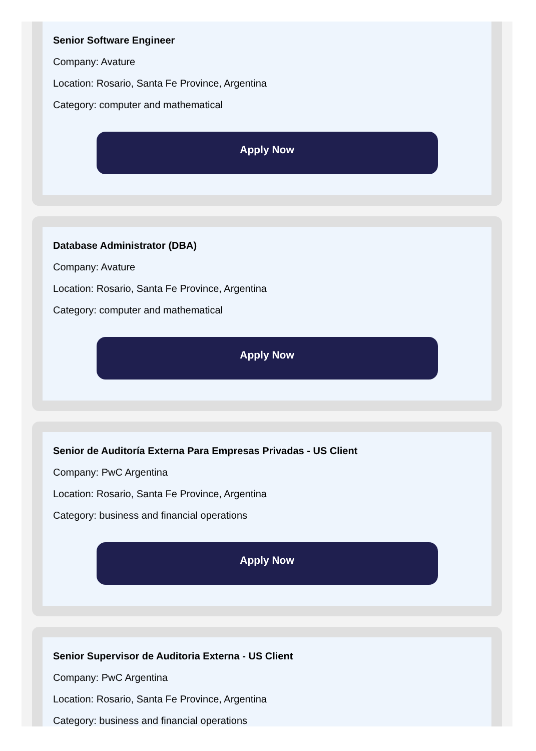Senior Software Engineer
Company: Avature
Location: Rosario, Santa Fe Province, Argentina
Category: computer and mathematical
Apply Now
Database Administrator (DBA)
Company: Avature
Location: Rosario, Santa Fe Province, Argentina
Category: computer and mathematical
Apply Now
Senior de Auditoría Externa Para Empresas Privadas - US Client
Company: PwC Argentina
Location: Rosario, Santa Fe Province, Argentina
Category: business and financial operations
Apply Now
Senior Supervisor de Auditoria Externa - US Client
Company: PwC Argentina
Location: Rosario, Santa Fe Province, Argentina
Category: business and financial operations